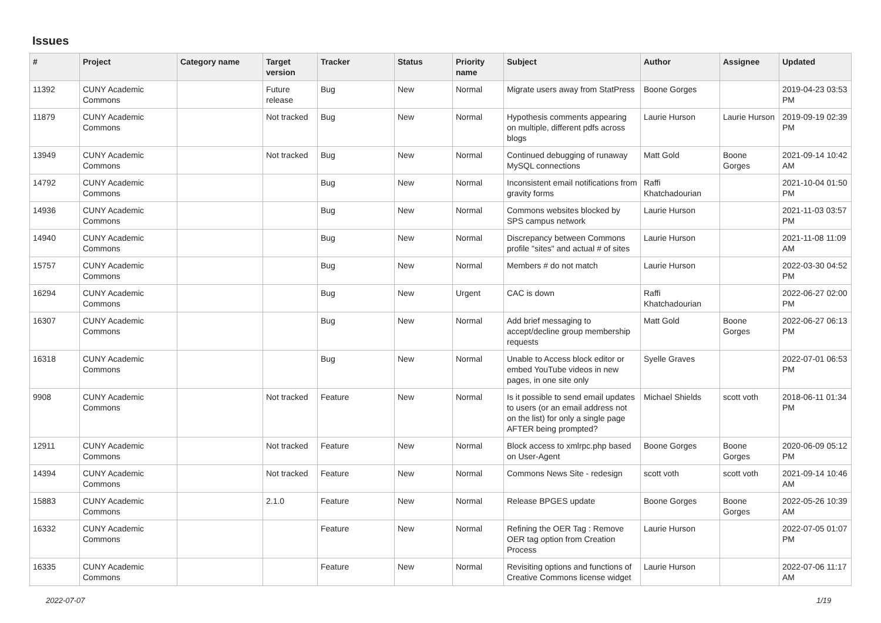Issues
| # | Project | Category name | Target version | Tracker | Status | Priority name | Subject | Author | Assignee | Updated |
| --- | --- | --- | --- | --- | --- | --- | --- | --- | --- | --- |
| 11392 | CUNY Academic Commons | | Future release | Bug | New | Normal | Migrate users away from StatPress | Boone Gorges | | 2019-04-23 03:53 PM |
| 11879 | CUNY Academic Commons | | Not tracked | Bug | New | Normal | Hypothesis comments appearing on multiple, different pdfs across blogs | Laurie Hurson | Laurie Hurson | 2019-09-19 02:39 PM |
| 13949 | CUNY Academic Commons | | Not tracked | Bug | New | Normal | Continued debugging of runaway MySQL connections | Matt Gold | Boone Gorges | 2021-09-14 10:42 AM |
| 14792 | CUNY Academic Commons | | | Bug | New | Normal | Inconsistent email notifications from gravity forms | Raffi Khatchadourian | | 2021-10-04 01:50 PM |
| 14936 | CUNY Academic Commons | | | Bug | New | Normal | Commons websites blocked by SPS campus network | Laurie Hurson | | 2021-11-03 03:57 PM |
| 14940 | CUNY Academic Commons | | | Bug | New | Normal | Discrepancy between Commons profile "sites" and actual # of sites | Laurie Hurson | | 2021-11-08 11:09 AM |
| 15757 | CUNY Academic Commons | | | Bug | New | Normal | Members # do not match | Laurie Hurson | | 2022-03-30 04:52 PM |
| 16294 | CUNY Academic Commons | | | Bug | New | Urgent | CAC is down | Raffi Khatchadourian | | 2022-06-27 02:00 PM |
| 16307 | CUNY Academic Commons | | | Bug | New | Normal | Add brief messaging to accept/decline group membership requests | Matt Gold | Boone Gorges | 2022-06-27 06:13 PM |
| 16318 | CUNY Academic Commons | | | Bug | New | Normal | Unable to Access block editor or embed YouTube videos in new pages, in one site only | Syelle Graves | | 2022-07-01 06:53 PM |
| 9908 | CUNY Academic Commons | | Not tracked | Feature | New | Normal | Is it possible to send email updates to users (or an email address not on the list) for only a single page AFTER being prompted? | Michael Shields | scott voth | 2018-06-11 01:34 PM |
| 12911 | CUNY Academic Commons | | Not tracked | Feature | New | Normal | Block access to xmlrpc.php based on User-Agent | Boone Gorges | Boone Gorges | 2020-06-09 05:12 PM |
| 14394 | CUNY Academic Commons | | Not tracked | Feature | New | Normal | Commons News Site - redesign | scott voth | scott voth | 2021-09-14 10:46 AM |
| 15883 | CUNY Academic Commons | | 2.1.0 | Feature | New | Normal | Release BPGES update | Boone Gorges | Boone Gorges | 2022-05-26 10:39 AM |
| 16332 | CUNY Academic Commons | | | Feature | New | Normal | Refining the OER Tag : Remove OER tag option from Creation Process | Laurie Hurson | | 2022-07-05 01:07 PM |
| 16335 | CUNY Academic Commons | | | Feature | New | Normal | Revisiting options and functions of Creative Commons license widget | Laurie Hurson | | 2022-07-06 11:17 AM |
2022-07-07 1/19